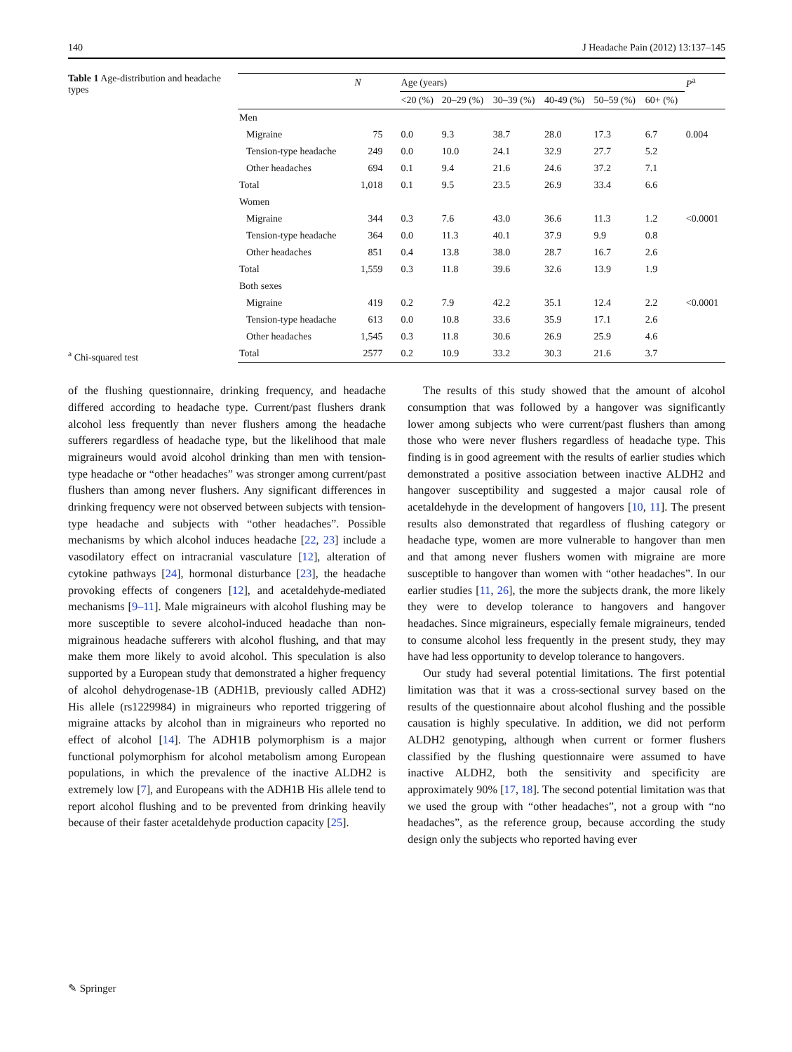140 J Headache Pain (2012) 13:137–145
Table 1 Age-distribution and headache types
<sup>a</sup> Chi-squared test
| | N | Age (years) | | | | | | P<sup>a</sup> |
| --- | --- | --- | --- | --- | --- | --- | --- | --- |
| | | <20 (%) | 20–29 (%) | 30–39 (%) | 40-49 (%) | 50–59 (%) | 60+ (%) | |
| Men | | | | | | | | |
| Migraine | 75 | 0.0 | 9.3 | 38.7 | 28.0 | 17.3 | 6.7 | 0.004 |
| Tension-type headache | 249 | 0.0 | 10.0 | 24.1 | 32.9 | 27.7 | 5.2 | |
| Other headaches | 694 | 0.1 | 9.4 | 21.6 | 24.6 | 37.2 | 7.1 | |
| Total | 1,018 | 0.1 | 9.5 | 23.5 | 26.9 | 33.4 | 6.6 | |
| Women | | | | | | | | |
| Migraine | 344 | 0.3 | 7.6 | 43.0 | 36.6 | 11.3 | 1.2 | <0.0001 |
| Tension-type headache | 364 | 0.0 | 11.3 | 40.1 | 37.9 | 9.9 | 0.8 | |
| Other headaches | 851 | 0.4 | 13.8 | 38.0 | 28.7 | 16.7 | 2.6 | |
| Total | 1,559 | 0.3 | 11.8 | 39.6 | 32.6 | 13.9 | 1.9 | |
| Both sexes | | | | | | | | |
| Migraine | 419 | 0.2 | 7.9 | 42.2 | 35.1 | 12.4 | 2.2 | <0.0001 |
| Tension-type headache | 613 | 0.0 | 10.8 | 33.6 | 35.9 | 17.1 | 2.6 | |
| Other headaches | 1,545 | 0.3 | 11.8 | 30.6 | 26.9 | 25.9 | 4.6 | |
| Total | 2577 | 0.2 | 10.9 | 33.2 | 30.3 | 21.6 | 3.7 | |
of the flushing questionnaire, drinking frequency, and headache differed according to headache type. Current/past flushers drank alcohol less frequently than never flushers among the headache sufferers regardless of headache type, but the likelihood that male migraineurs would avoid alcohol drinking than men with tension-type headache or “other headaches” was stronger among current/past flushers than among never flushers. Any significant differences in drinking frequency were not observed between subjects with tension-type headache and subjects with “other headaches”. Possible mechanisms by which alcohol induces headache [22, 23] include a vasodilatory effect on intracranial vasculature [12], alteration of cytokine pathways [24], hormonal disturbance [23], the headache provoking effects of congeners [12], and acetaldehyde-mediated mechanisms [9–11]. Male migraineurs with alcohol flushing may be more susceptible to severe alcohol-induced headache than non-migrainous headache sufferers with alcohol flushing, and that may make them more likely to avoid alcohol. This speculation is also supported by a European study that demonstrated a higher frequency of alcohol dehydrogenase-1B (ADH1B, previously called ADH2) His allele (rs1229984) in migraineurs who reported triggering of migraine attacks by alcohol than in migraineurs who reported no effect of alcohol [14]. The ADH1B polymorphism is a major functional polymorphism for alcohol metabolism among European populations, in which the prevalence of the inactive ALDH2 is extremely low [7], and Europeans with the ADH1B His allele tend to report alcohol flushing and to be prevented from drinking heavily because of their faster acetaldehyde production capacity [25].
The results of this study showed that the amount of alcohol consumption that was followed by a hangover was significantly lower among subjects who were current/past flushers than among those who were never flushers regardless of headache type. This finding is in good agreement with the results of earlier studies which demonstrated a positive association between inactive ALDH2 and hangover susceptibility and suggested a major causal role of acetaldehyde in the development of hangovers [10, 11]. The present results also demonstrated that regardless of flushing category or headache type, women are more vulnerable to hangover than men and that among never flushers women with migraine are more susceptible to hangover than women with “other headaches”. In our earlier studies [11, 26], the more the subjects drank, the more likely they were to develop tolerance to hangovers and hangover headaches. Since migraineurs, especially female migraineurs, tended to consume alcohol less frequently in the present study, they may have had less opportunity to develop tolerance to hangovers.
Our study had several potential limitations. The first potential limitation was that it was a cross-sectional survey based on the results of the questionnaire about alcohol flushing and the possible causation is highly speculative. In addition, we did not perform ALDH2 genotyping, although when current or former flushers classified by the flushing questionnaire were assumed to have inactive ALDH2, both the sensitivity and specificity are approximately 90% [17, 18]. The second potential limitation was that we used the group with “other headaches”, not a group with “no headaches”, as the reference group, because according the study design only the subjects who reported having ever
✎ Springer